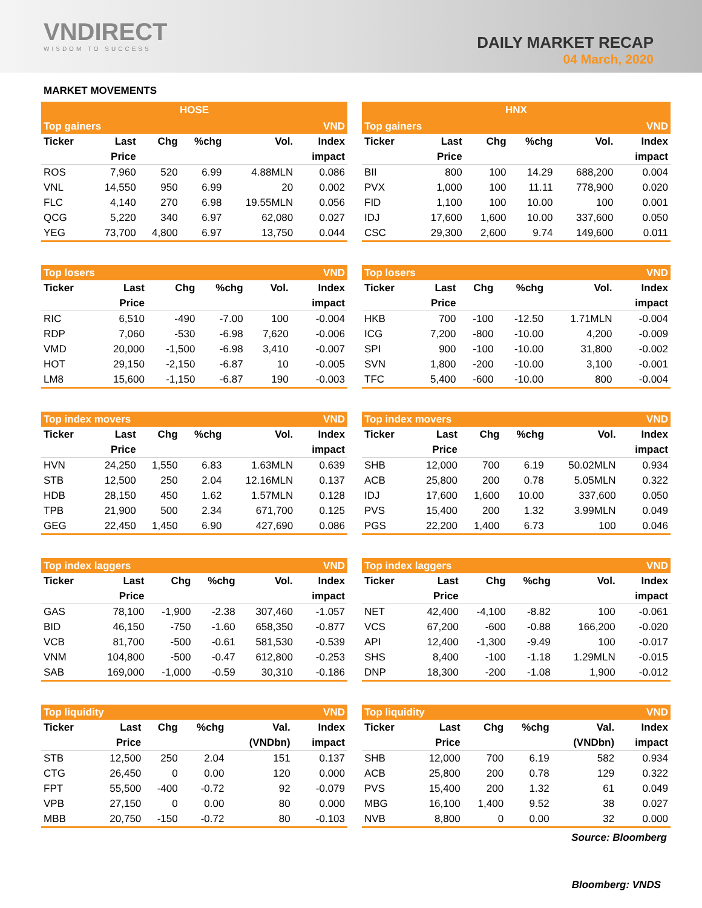VNDIRECT
WISDOM TO SUCCESS
DAILY MARKET RECAP
04 March, 2020
MARKET MOVEMENTS
| HOSE | | | | | |
| --- | --- | --- | --- | --- | --- |
| Top gainers | | | | | VND |
| Ticker | Last | Chg | %chg | Vol. | Index |
| | Price | | | | impact |
| ROS | 7,960 | 520 | 6.99 | 4.88MLN | 0.086 |
| VNL | 14,550 | 950 | 6.99 | 20 | 0.002 |
| FLC | 4,140 | 270 | 6.98 | 19.55MLN | 0.056 |
| QCG | 5,220 | 340 | 6.97 | 62,080 | 0.027 |
| YEG | 73,700 | 4,800 | 6.97 | 13,750 | 0.044 |
| HNX | | | | | |
| --- | --- | --- | --- | --- | --- |
| Top gainers | | | | | VND |
| Ticker | Last | Chg | %chg | Vol. | Index |
| | Price | | | | impact |
| BII | 800 | 100 | 14.29 | 688,200 | 0.004 |
| PVX | 1,000 | 100 | 11.11 | 778,900 | 0.020 |
| FID | 1,100 | 100 | 10.00 | 100 | 0.001 |
| IDJ | 17,600 | 1,600 | 10.00 | 337,600 | 0.050 |
| CSC | 29,300 | 2,600 | 9.74 | 149,600 | 0.011 |
| Top losers | | | | | VND |
| --- | --- | --- | --- | --- | --- |
| Ticker | Last | Chg | %chg | Vol. | Index |
| | Price | | | | impact |
| RIC | 6,510 | -490 | -7.00 | 100 | -0.004 |
| RDP | 7,060 | -530 | -6.98 | 7,620 | -0.006 |
| VMD | 20,000 | -1,500 | -6.98 | 3,410 | -0.007 |
| HOT | 29,150 | -2,150 | -6.87 | 10 | -0.005 |
| LM8 | 15,600 | -1,150 | -6.87 | 190 | -0.003 |
| Top losers | | | | | VND |
| --- | --- | --- | --- | --- | --- |
| Ticker | Last | Chg | %chg | Vol. | Index |
| | Price | | | | impact |
| HKB | 700 | -100 | -12.50 | 1.71MLN | -0.004 |
| ICG | 7,200 | -800 | -10.00 | 4,200 | -0.009 |
| SPI | 900 | -100 | -10.00 | 31,800 | -0.002 |
| SVN | 1,800 | -200 | -10.00 | 3,100 | -0.001 |
| TFC | 5,400 | -600 | -10.00 | 800 | -0.004 |
| Top index movers | | | | | VND |
| --- | --- | --- | --- | --- | --- |
| Ticker | Last | Chg | %chg | Vol. | Index |
| | Price | | | | impact |
| HVN | 24,250 | 1,550 | 6.83 | 1.63MLN | 0.639 |
| STB | 12,500 | 250 | 2.04 | 12.16MLN | 0.137 |
| HDB | 28,150 | 450 | 1.62 | 1.57MLN | 0.128 |
| TPB | 21,900 | 500 | 2.34 | 671,700 | 0.125 |
| GEG | 22,450 | 1,450 | 6.90 | 427,690 | 0.086 |
| Top index movers | | | | | VND |
| --- | --- | --- | --- | --- | --- |
| Ticker | Last | Chg | %chg | Vol. | Index |
| | Price | | | | impact |
| SHB | 12,000 | 700 | 6.19 | 50.02MLN | 0.934 |
| ACB | 25,800 | 200 | 0.78 | 5.05MLN | 0.322 |
| IDJ | 17,600 | 1,600 | 10.00 | 337,600 | 0.050 |
| PVS | 15,400 | 200 | 1.32 | 3.99MLN | 0.049 |
| PGS | 22,200 | 1,400 | 6.73 | 100 | 0.046 |
| Top index laggers | | | | | VND |
| --- | --- | --- | --- | --- | --- |
| Ticker | Last | Chg | %chg | Vol. | Index |
| | Price | | | | impact |
| GAS | 78,100 | -1,900 | -2.38 | 307,460 | -1.057 |
| BID | 46,150 | -750 | -1.60 | 658,350 | -0.877 |
| VCB | 81,700 | -500 | -0.61 | 581,530 | -0.539 |
| VNM | 104,800 | -500 | -0.47 | 612,800 | -0.253 |
| SAB | 169,000 | -1,000 | -0.59 | 30,310 | -0.186 |
| Top index laggers | | | | | VND |
| --- | --- | --- | --- | --- | --- |
| Ticker | Last | Chg | %chg | Vol. | Index |
| | Price | | | | impact |
| NET | 42,400 | -4,100 | -8.82 | 100 | -0.061 |
| VCS | 67,200 | -600 | -0.88 | 166,200 | -0.020 |
| API | 12,400 | -1,300 | -9.49 | 100 | -0.017 |
| SHS | 8,400 | -100 | -1.18 | 1.29MLN | -0.015 |
| DNP | 18,300 | -200 | -1.08 | 1,900 | -0.012 |
| Top liquidity | | | | | VND |
| --- | --- | --- | --- | --- | --- |
| Ticker | Last | Chg | %chg | Val. | Index |
| | Price | | | (VNDbn) | impact |
| STB | 12,500 | 250 | 2.04 | 151 | 0.137 |
| CTG | 26,450 | 0 | 0.00 | 120 | 0.000 |
| FPT | 55,500 | -400 | -0.72 | 92 | -0.079 |
| VPB | 27,150 | 0 | 0.00 | 80 | 0.000 |
| MBB | 20,750 | -150 | -0.72 | 80 | -0.103 |
| Top liquidity | | | | | VND |
| --- | --- | --- | --- | --- | --- |
| Ticker | Last | Chg | %chg | Val. | Index |
| | Price | | | (VNDbn) | impact |
| SHB | 12,000 | 700 | 6.19 | 582 | 0.934 |
| ACB | 25,800 | 200 | 0.78 | 129 | 0.322 |
| PVS | 15,400 | 200 | 1.32 | 61 | 0.049 |
| MBG | 16,100 | 1,400 | 9.52 | 38 | 0.027 |
| NVB | 8,800 | 0 | 0.00 | 32 | 0.000 |
Source: Bloomberg
Bloomberg: VNDS